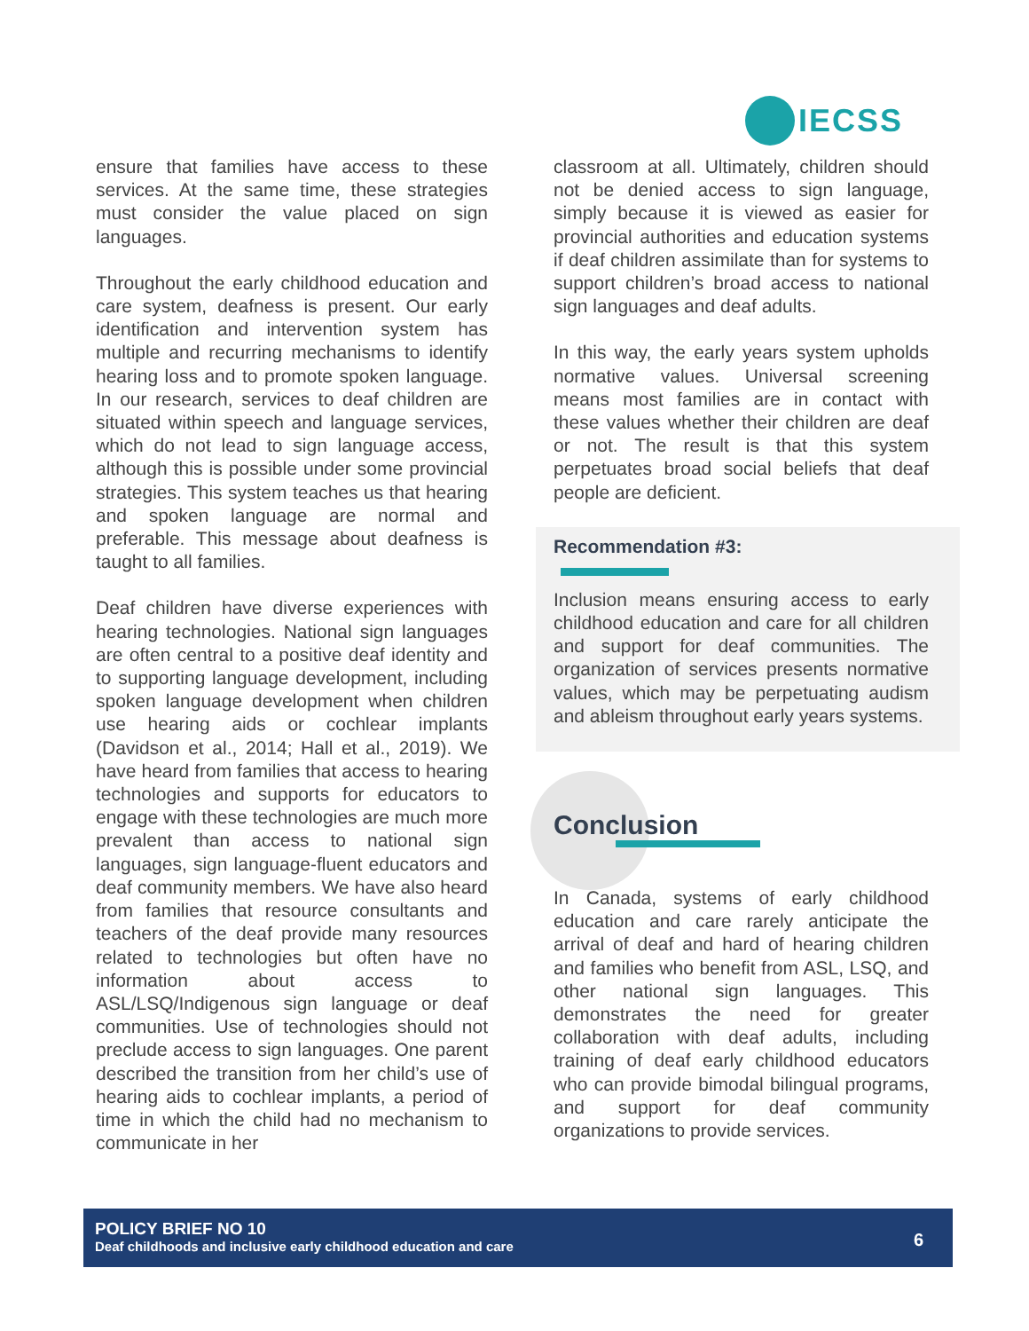IECSS
ensure that families have access to these services. At the same time, these strategies must consider the value placed on sign languages.
Throughout the early childhood education and care system, deafness is present. Our early identification and intervention system has multiple and recurring mechanisms to identify hearing loss and to promote spoken language. In our research, services to deaf children are situated within speech and language services, which do not lead to sign language access, although this is possible under some provincial strategies. This system teaches us that hearing and spoken language are normal and preferable. This message about deafness is taught to all families.
Deaf children have diverse experiences with hearing technologies. National sign languages are often central to a positive deaf identity and to supporting language development, including spoken language development when children use hearing aids or cochlear implants (Davidson et al., 2014; Hall et al., 2019). We have heard from families that access to hearing technologies and supports for educators to engage with these technologies are much more prevalent than access to national sign languages, sign language-fluent educators and deaf community members. We have also heard from families that resource consultants and teachers of the deaf provide many resources related to technologies but often have no information about access to ASL/LSQ/Indigenous sign language or deaf communities. Use of technologies should not preclude access to sign languages. One parent described the transition from her child’s use of hearing aids to cochlear implants, a period of time in which the child had no mechanism to communicate in her
classroom at all. Ultimately, children should not be denied access to sign language, simply because it is viewed as easier for provincial authorities and education systems if deaf children assimilate than for systems to support children’s broad access to national sign languages and deaf adults.
In this way, the early years system upholds normative values. Universal screening means most families are in contact with these values whether their children are deaf or not. The result is that this system perpetuates broad social beliefs that deaf people are deficient.
Recommendation #3:
Inclusion means ensuring access to early childhood education and care for all children and support for deaf communities. The organization of services presents normative values, which may be perpetuating audism and ableism throughout early years systems.
Conclusion
In Canada, systems of early childhood education and care rarely anticipate the arrival of deaf and hard of hearing children and families who benefit from ASL, LSQ, and other national sign languages. This demonstrates the need for greater collaboration with deaf adults, including training of deaf early childhood educators who can provide bimodal bilingual programs, and support for deaf community organizations to provide services.
POLICY BRIEF NO 10
Deaf childhoods and inclusive early childhood education and care
6